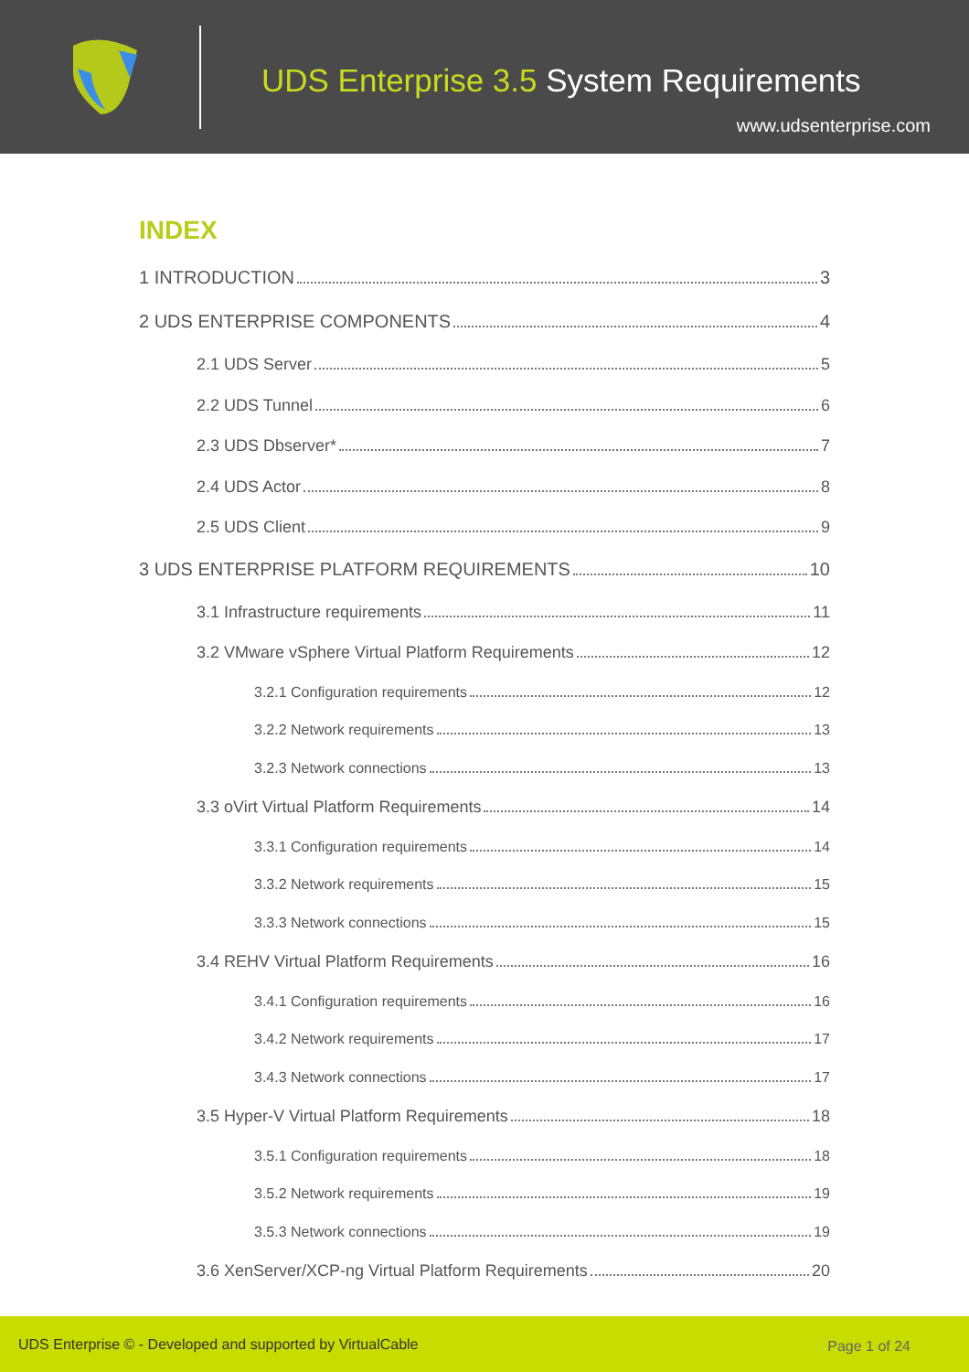UDS Enterprise 3.5 System Requirements
www.udsenterprise.com
INDEX
1 INTRODUCTION 3
2 UDS ENTERPRISE COMPONENTS 4
2.1 UDS Server 5
2.2 UDS Tunnel 6
2.3 UDS Dbserver* 7
2.4 UDS Actor 8
2.5 UDS Client 9
3 UDS ENTERPRISE PLATFORM REQUIREMENTS 10
3.1 Infrastructure requirements 11
3.2 VMware vSphere Virtual Platform Requirements 12
3.2.1 Configuration requirements 12
3.2.2 Network requirements 13
3.2.3 Network connections 13
3.3 oVirt Virtual Platform Requirements 14
3.3.1 Configuration requirements 14
3.3.2 Network requirements 15
3.3.3 Network connections 15
3.4 REHV Virtual Platform Requirements 16
3.4.1 Configuration requirements 16
3.4.2 Network requirements 17
3.4.3 Network connections 17
3.5 Hyper-V Virtual Platform Requirements 18
3.5.1 Configuration requirements 18
3.5.2 Network requirements 19
3.5.3 Network connections 19
3.6 XenServer/XCP-ng Virtual Platform Requirements 20
UDS Enterprise © - Developed and supported by VirtualCable Page 1 of 24